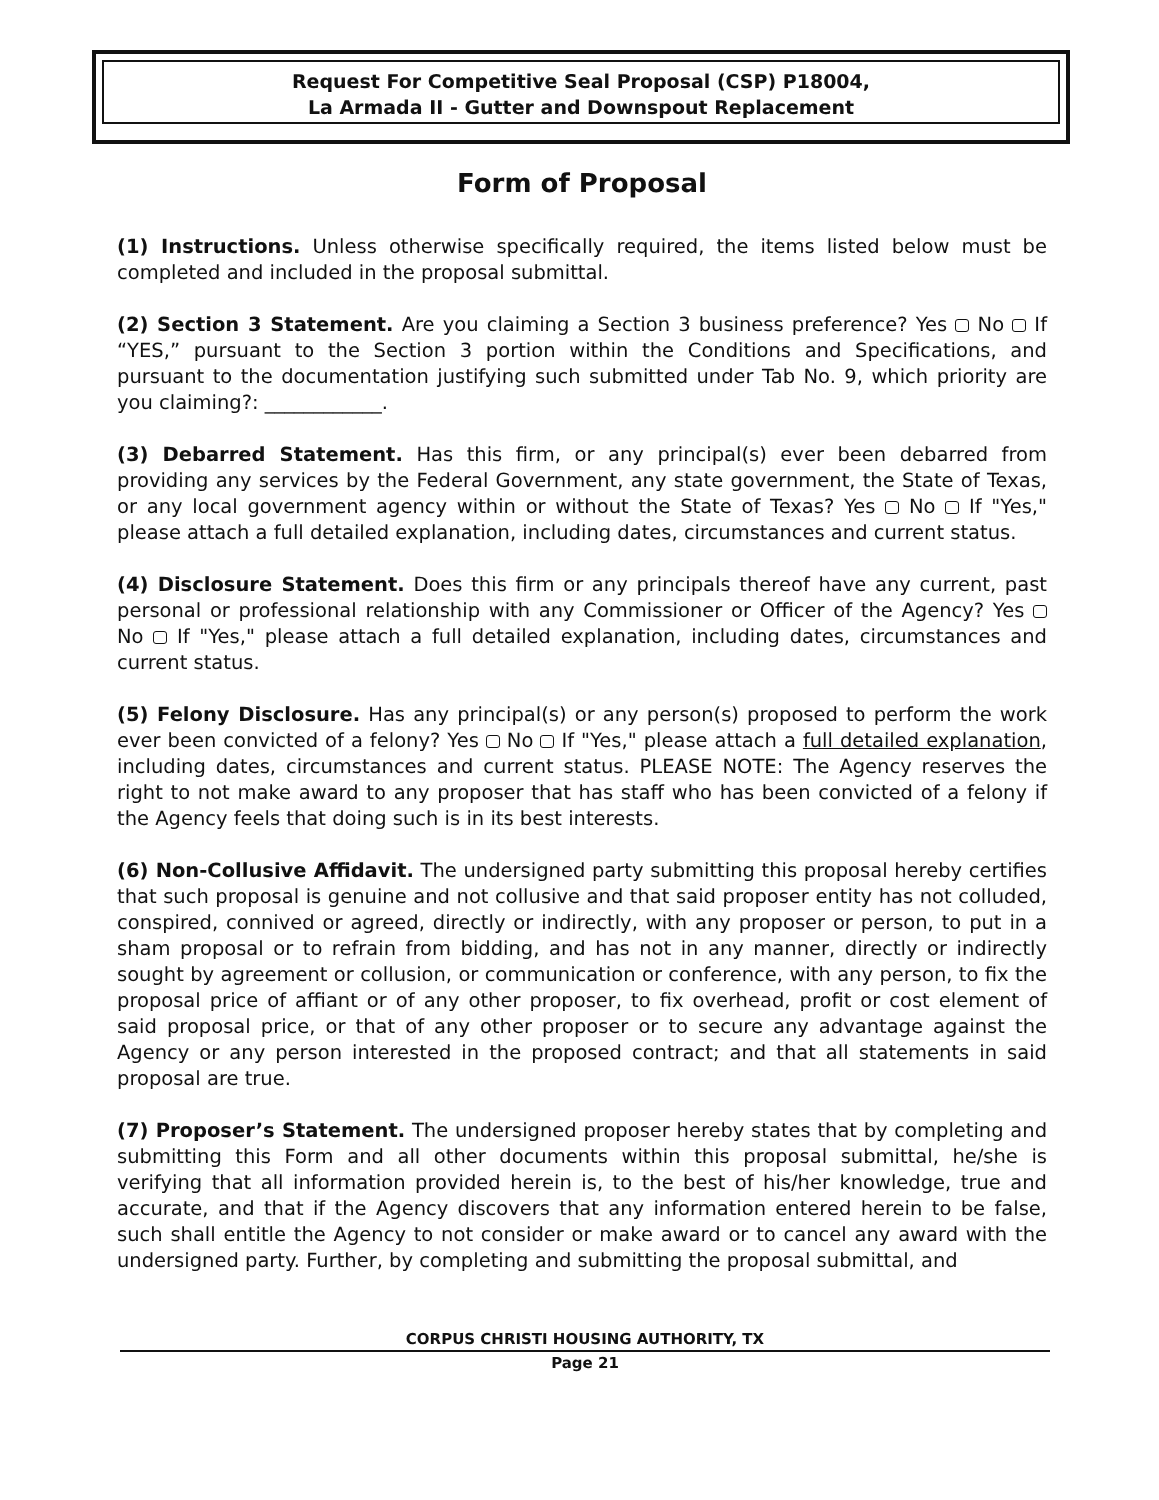Request For Competitive Seal Proposal (CSP) P18004,
La Armada II - Gutter and Downspout Replacement
Form of Proposal
(1) Instructions. Unless otherwise specifically required, the items listed below must be completed and included in the proposal submittal.
(2) Section 3 Statement. Are you claiming a Section 3 business preference? Yes No If “YES,” pursuant to the Section 3 portion within the Conditions and Specifications, and pursuant to the documentation justifying such submitted under Tab No. 9, which priority are you claiming?: ____________.
(3) Debarred Statement. Has this firm, or any principal(s) ever been debarred from providing any services by the Federal Government, any state government, the State of Texas, or any local government agency within or without the State of Texas? Yes No If "Yes," please attach a full detailed explanation, including dates, circumstances and current status.
(4) Disclosure Statement. Does this firm or any principals thereof have any current, past personal or professional relationship with any Commissioner or Officer of the Agency? Yes No If "Yes," please attach a full detailed explanation, including dates, circumstances and current status.
(5) Felony Disclosure. Has any principal(s) or any person(s) proposed to perform the work ever been convicted of a felony? Yes No If "Yes," please attach a full detailed explanation, including dates, circumstances and current status. PLEASE NOTE: The Agency reserves the right to not make award to any proposer that has staff who has been convicted of a felony if the Agency feels that doing such is in its best interests.
(6) Non-Collusive Affidavit. The undersigned party submitting this proposal hereby certifies that such proposal is genuine and not collusive and that said proposer entity has not colluded, conspired, connived or agreed, directly or indirectly, with any proposer or person, to put in a sham proposal or to refrain from bidding, and has not in any manner, directly or indirectly sought by agreement or collusion, or communication or conference, with any person, to fix the proposal price of affiant or of any other proposer, to fix overhead, profit or cost element of said proposal price, or that of any other proposer or to secure any advantage against the Agency or any person interested in the proposed contract; and that all statements in said proposal are true.
(7) Proposer’s Statement. The undersigned proposer hereby states that by completing and submitting this Form and all other documents within this proposal submittal, he/she is verifying that all information provided herein is, to the best of his/her knowledge, true and accurate, and that if the Agency discovers that any information entered herein to be false, such shall entitle the Agency to not consider or make award or to cancel any award with the undersigned party. Further, by completing and submitting the proposal submittal, and
CORPUS CHRISTI HOUSING AUTHORITY, TX
Page 21